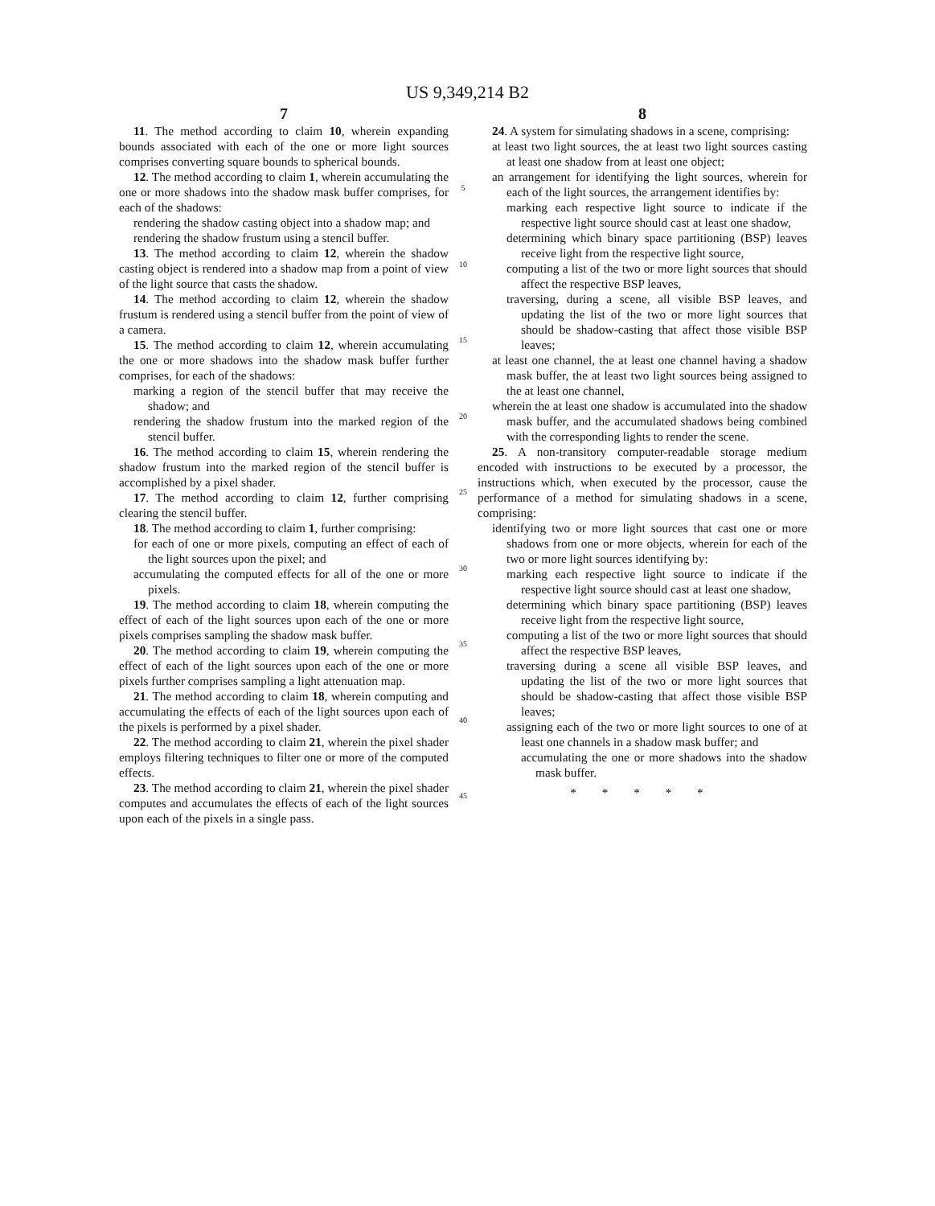US 9,349,214 B2
7
11. The method according to claim 10, wherein expanding bounds associated with each of the one or more light sources comprises converting square bounds to spherical bounds.
12. The method according to claim 1, wherein accumulating the one or more shadows into the shadow mask buffer comprises, for each of the shadows:
rendering the shadow casting object into a shadow map; and
rendering the shadow frustum using a stencil buffer.
13. The method according to claim 12, wherein the shadow casting object is rendered into a shadow map from a point of view of the light source that casts the shadow.
14. The method according to claim 12, wherein the shadow frustum is rendered using a stencil buffer from the point of view of a camera.
15. The method according to claim 12, wherein accumulating the one or more shadows into the shadow mask buffer further comprises, for each of the shadows:
marking a region of the stencil buffer that may receive the shadow; and
rendering the shadow frustum into the marked region of the stencil buffer.
16. The method according to claim 15, wherein rendering the shadow frustum into the marked region of the stencil buffer is accomplished by a pixel shader.
17. The method according to claim 12, further comprising clearing the stencil buffer.
18. The method according to claim 1, further comprising:
for each of one or more pixels, computing an effect of each of the light sources upon the pixel; and
accumulating the computed effects for all of the one or more pixels.
19. The method according to claim 18, wherein computing the effect of each of the light sources upon each of the one or more pixels comprises sampling the shadow mask buffer.
20. The method according to claim 19, wherein computing the effect of each of the light sources upon each of the one or more pixels further comprises sampling a light attenuation map.
21. The method according to claim 18, wherein computing and accumulating the effects of each of the light sources upon each of the pixels is performed by a pixel shader.
22. The method according to claim 21, wherein the pixel shader employs filtering techniques to filter one or more of the computed effects.
23. The method according to claim 21, wherein the pixel shader computes and accumulates the effects of each of the light sources upon each of the pixels in a single pass.
5
10
15
20
25
30
35
40
45
8
24. A system for simulating shadows in a scene, comprising:
at least two light sources, the at least two light sources casting at least one shadow from at least one object;
an arrangement for identifying the light sources, wherein for each of the light sources, the arrangement identifies by:
marking each respective light source to indicate if the respective light source should cast at least one shadow,
determining which binary space partitioning (BSP) leaves receive light from the respective light source,
computing a list of the two or more light sources that should affect the respective BSP leaves,
traversing, during a scene, all visible BSP leaves, and updating the list of the two or more light sources that should be shadow-casting that affect those visible BSP leaves;
at least one channel, the at least one channel having a shadow mask buffer, the at least two light sources being assigned to the at least one channel,
wherein the at least one shadow is accumulated into the shadow mask buffer, and the accumulated shadows being combined with the corresponding lights to render the scene.
25. A non-transitory computer-readable storage medium encoded with instructions to be executed by a processor, the instructions which, when executed by the processor, cause the performance of a method for simulating shadows in a scene, comprising:
identifying two or more light sources that cast one or more shadows from one or more objects, wherein for each of the two or more light sources identifying by:
marking each respective light source to indicate if the respective light source should cast at least one shadow,
determining which binary space partitioning (BSP) leaves receive light from the respective light source,
computing a list of the two or more light sources that should affect the respective BSP leaves,
traversing during a scene all visible BSP leaves, and updating the list of the two or more light sources that should be shadow-casting that affect those visible BSP leaves;
assigning each of the two or more light sources to one of at least one channels in a shadow mask buffer; and
accumulating the one or more shadows into the shadow mask buffer.
* * * * *